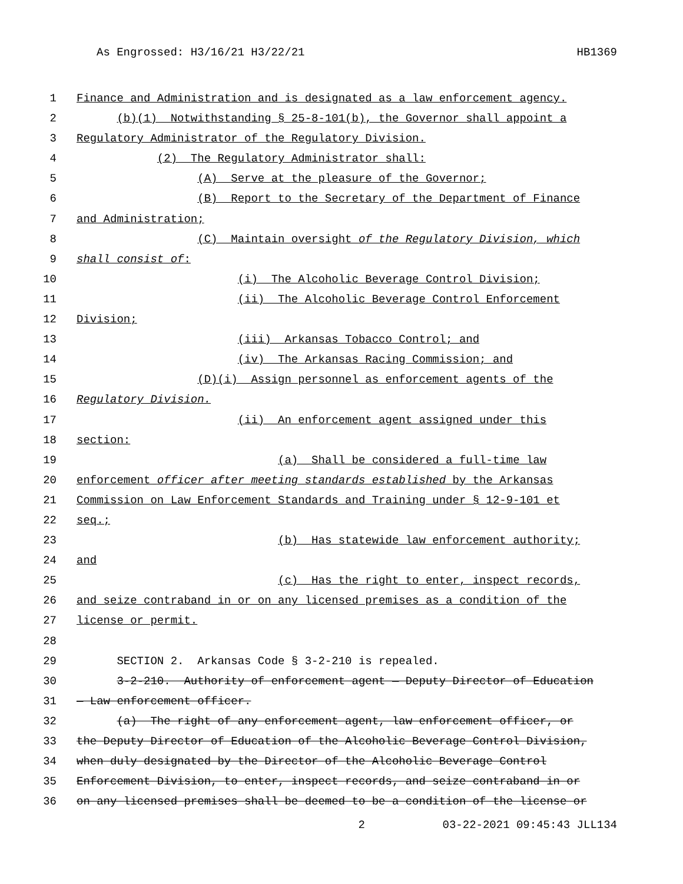As Engrossed: H3/16/21 H3/22/21 HB1369
1 Finance and Administration and is designated as a law enforcement agency.
2 (b)(1) Notwithstanding § 25-8-101(b), the Governor shall appoint a
3 Regulatory Administrator of the Regulatory Division.
4 (2) The Regulatory Administrator shall:
5 (A) Serve at the pleasure of the Governor;
6 (B) Report to the Secretary of the Department of Finance
7 and Administration;
8 (C) Maintain oversight of the Regulatory Division, which
9 shall consist of:
10 (i) The Alcoholic Beverage Control Division;
11 (ii) The Alcoholic Beverage Control Enforcement
12 Division;
13 (iii) Arkansas Tobacco Control; and
14 (iv) The Arkansas Racing Commission; and
15 (D)(i) Assign personnel as enforcement agents of the
16 Regulatory Division.
17 (ii) An enforcement agent assigned under this
18 section:
19 (a) Shall be considered a full-time law
20 enforcement officer after meeting standards established by the Arkansas
21 Commission on Law Enforcement Standards and Training under § 12-9-101 et
22 seq.;
23 (b) Has statewide law enforcement authority;
24 and
25 (c) Has the right to enter, inspect records,
26 and seize contraband in or on any licensed premises as a condition of the
27 license or permit.
28
29 SECTION 2. Arkansas Code § 3-2-210 is repealed.
30 3-2-210. Authority of enforcement agent — Deputy Director of Education
31 — Law enforcement officer.
32 (a) The right of any enforcement agent, law enforcement officer, or
33 the Deputy Director of Education of the Alcoholic Beverage Control Division,
34 when duly designated by the Director of the Alcoholic Beverage Control
35 Enforcement Division, to enter, inspect records, and seize contraband in or
36 on any licensed premises shall be deemed to be a condition of the license or
2 03-22-2021 09:45:43 JLL134